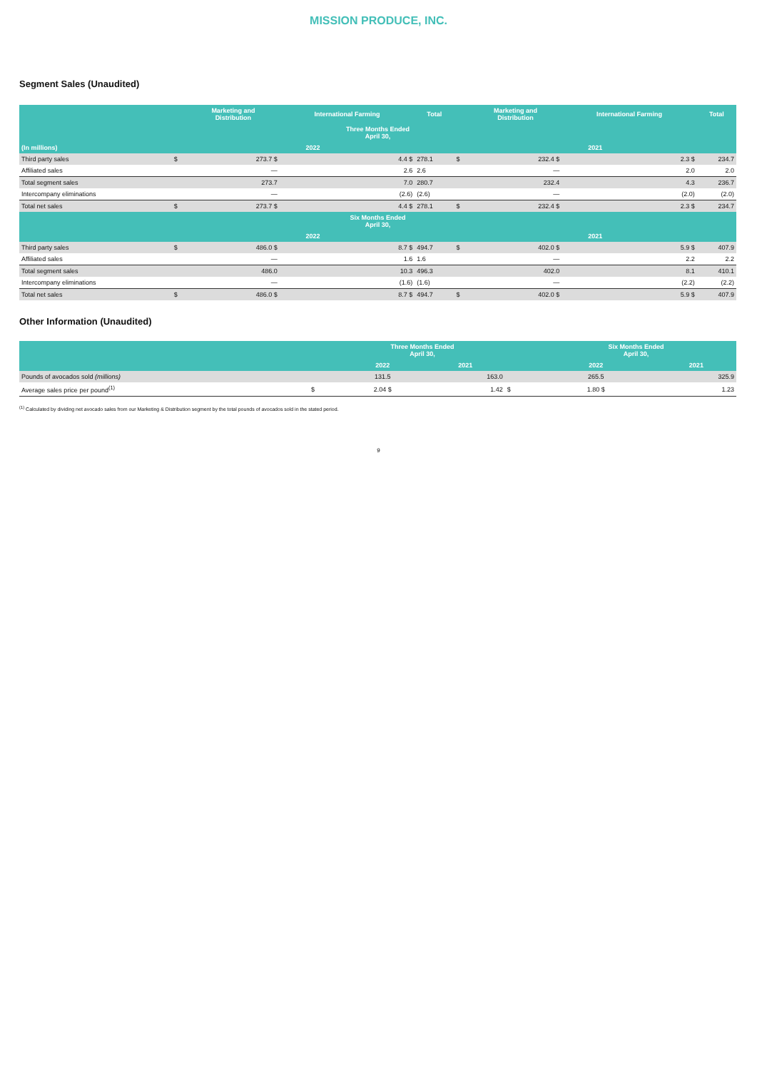MISSION PRODUCE, INC.
Segment Sales (Unaudited)
| | | Marketing and Distribution | International Farming | Total | | Marketing and Distribution | International Farming | Total |
| --- | --- | --- | --- | --- | --- | --- | --- | --- |
| Three Months Ended April 30, | | | | | | | | |
| (In millions) | 2022 | | | | 2021 | | | |
| Third party sales | $ | 273.7 $ | 4.4 $ | 278.1 | $ | 232.4 $ | 2.3 $ | 234.7 |
| Affiliated sales | | — | 2.6 | 2.6 | | — | 2.0 | 2.0 |
| Total segment sales | | 273.7 | 7.0 | 280.7 | | 232.4 | 4.3 | 236.7 |
| Intercompany eliminations | | — | (2.6) | (2.6) | | — | (2.0) | (2.0) |
| Total net sales | $ | 273.7 $ | 4.4 $ | 278.1 | $ | 232.4 $ | 2.3 $ | 234.7 |
| Six Months Ended April 30, | | | | | | | | |
| | 2022 | | | | 2021 | | | |
| Third party sales | $ | 486.0 $ | 8.7 $ | 494.7 | $ | 402.0 $ | 5.9 $ | 407.9 |
| Affiliated sales | | — | 1.6 | 1.6 | | — | 2.2 | 2.2 |
| Total segment sales | | 486.0 | 10.3 | 496.3 | | 402.0 | 8.1 | 410.1 |
| Intercompany eliminations | | — | (1.6) | (1.6) | | — | (2.2) | (2.2) |
| Total net sales | $ | 486.0 $ | 8.7 $ | 494.7 | $ | 402.0 $ | 5.9 $ | 407.9 |
Other Information (Unaudited)
| | Three Months Ended April 30, | | | | Six Months Ended April 30, | | | |
| --- | --- | --- | --- | --- | --- | --- | --- | --- |
| | | 2022 | 2021 | | | 2022 | | 2021 |
| Pounds of avocados sold (millions) | | 131.5 | 163.0 | | | 265.5 | | 325.9 |
| Average sales price per pound<sup>(1)</sup> | $ | 2.04 $ | 1.42 | $ | | 1.80 $ | | 1.23 |
<sup>(1)</sup> Calculated by dividing net avocado sales from our Marketing & Distribution segment by the total pounds of avocados sold in the stated period.
9